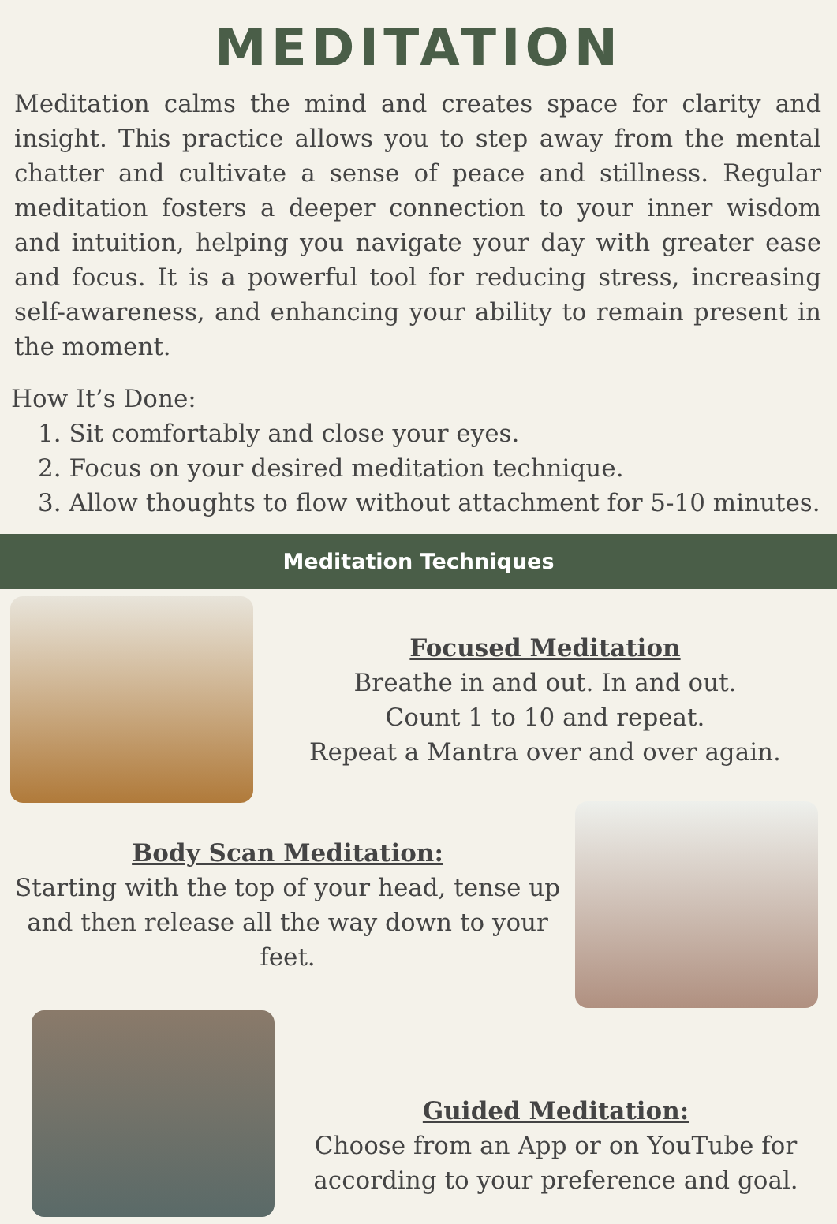MEDITATION
Meditation calms the mind and creates space for clarity and insight. This practice allows you to step away from the mental chatter and cultivate a sense of peace and stillness. Regular meditation fosters a deeper connection to your inner wisdom and intuition, helping you navigate your day with greater ease and focus. It is a powerful tool for reducing stress, increasing self-awareness, and enhancing your ability to remain present in the moment.
How It’s Done:
1. Sit comfortably and close your eyes.
2. Focus on your desired meditation technique.
3. Allow thoughts to flow without attachment for 5-10 minutes.
Meditation Techniques
Focused Meditation
Breathe in and out. In and out.
Count 1 to 10 and repeat.
Repeat a Mantra over and over again.
Body Scan Meditation:
Starting with the top of your head, tense up and then release all the way down to your feet.
Guided Meditation:
Choose from an App or on YouTube for according to your preference and goal.